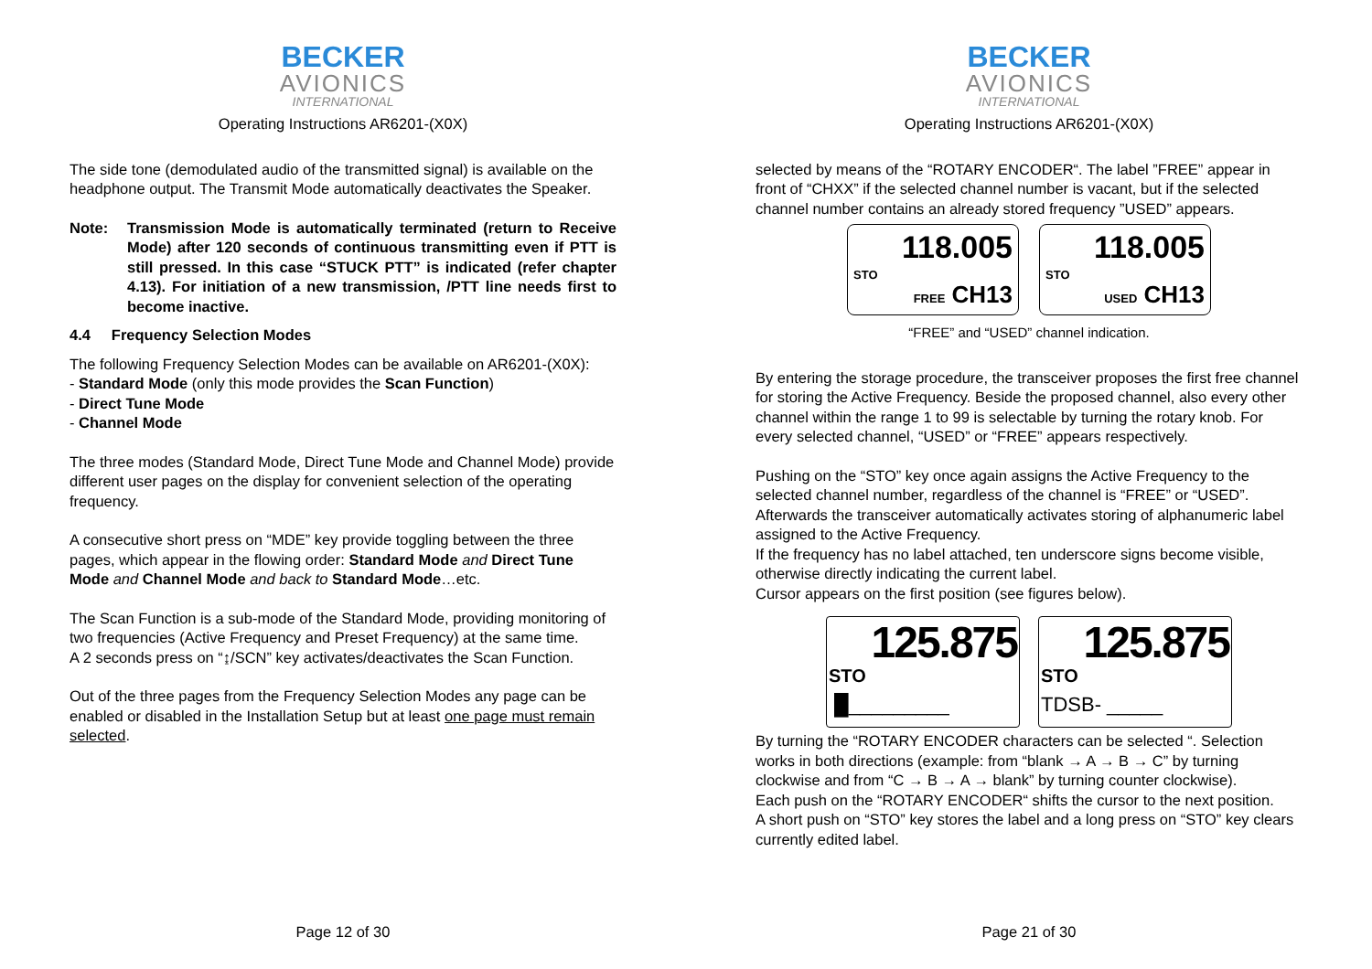BECKER
AVIONICS
INTERNATIONAL
Operating Instructions AR6201-(X0X)
The side tone (demodulated audio of the transmitted signal) is available on the headphone output. The Transmit Mode automatically deactivates the Speaker.
Note: Transmission Mode is automatically terminated (return to Receive Mode) after 120 seconds of continuous transmitting even if PTT is still pressed. In this case “STUCK PTT” is indicated (refer chapter 4.13). For initiation of a new transmission, /PTT line needs first to become inactive.
4.4 Frequency Selection Modes
The following Frequency Selection Modes can be available on AR6201-(X0X):
- Standard Mode (only this mode provides the Scan Function)
- Direct Tune Mode
- Channel Mode
The three modes (Standard Mode, Direct Tune Mode and Channel Mode) provide different user pages on the display for convenient selection of the operating frequency.
A consecutive short press on “MDE” key provide toggling between the three pages, which appear in the flowing order: Standard Mode and Direct Tune Mode and Channel Mode and back to Standard Mode…etc.
The Scan Function is a sub-mode of the Standard Mode, providing monitoring of two frequencies (Active Frequency and Preset Frequency) at the same time.
A 2 seconds press on “↨/SCN” key activates/deactivates the Scan Function.
Out of the three pages from the Frequency Selection Modes any page can be enabled or disabled in the Installation Setup but at least one page must remain selected.
Page 12 of 30
BECKER
AVIONICS
INTERNATIONAL
Operating Instructions AR6201-(X0X)
selected by means of the “ROTARY ENCODER“. The label ”FREE” appear in front of “CHXX” if the selected channel number is vacant, but if the selected channel number contains an already stored frequency ”USED” appears.
118.005
STO
FREE CH13
118.005
STO
USED CH13
“FREE” and “USED” channel indication.
By entering the storage procedure, the transceiver proposes the first free channel for storing the Active Frequency. Beside the proposed channel, also every other channel within the range 1 to 99 is selectable by turning the rotary knob. For every selected channel, “USED” or “FREE” appears respectively.
Pushing on the “STO” key once again assigns the Active Frequency to the selected channel number, regardless of the channel is “FREE” or “USED”. Afterwards the transceiver automatically activates storing of alphanumeric label assigned to the Active Frequency.
If the frequency has no label attached, ten underscore signs become visible, otherwise directly indicating the current label.
Cursor appears on the first position (see figures below).
125.875
STO
█_________
125.875
STO
TDSB- _____
By turning the “ROTARY ENCODER characters can be selected “. Selection works in both directions (example: from “blank → A → B → C” by turning clockwise and from “C → B → A → blank” by turning counter clockwise).
Each push on the “ROTARY ENCODER“ shifts the cursor to the next position.
A short push on “STO” key stores the label and a long press on “STO” key clears currently edited label.
Page 21 of 30